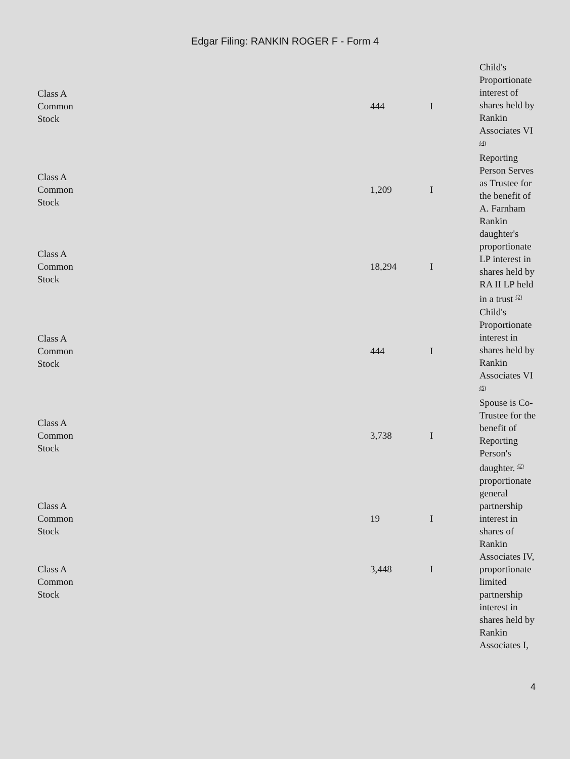Edgar Filing: RANKIN ROGER F - Form 4
| Class A Common Stock | 444 | I | Child's Proportionate interest of shares held by Rankin Associates VI <sup>(4)</sup> |
| Class A Common Stock | 1,209 | I | Reporting Person Serves as Trustee for the benefit of A. Farnham Rankin |
| Class A Common Stock | 18,294 | I | daughter's proportionate LP interest in shares held by RA II LP held in a trust <sup>(2)</sup> |
| Class A Common Stock | 444 | I | Child's Proportionate interest in shares held by Rankin Associates VI <sup>(5)</sup> |
| Class A Common Stock | 3,738 | I | Spouse is Co-Trustee for the benefit of Reporting Person's daughter. <sup>(2)</sup> |
| Class A Common Stock | 19 | I | proportionate general partnership interest in shares of Rankin Associates IV, |
| Class A Common Stock | 3,448 | I | proportionate limited partnership interest in shares held by Rankin Associates I, |
4